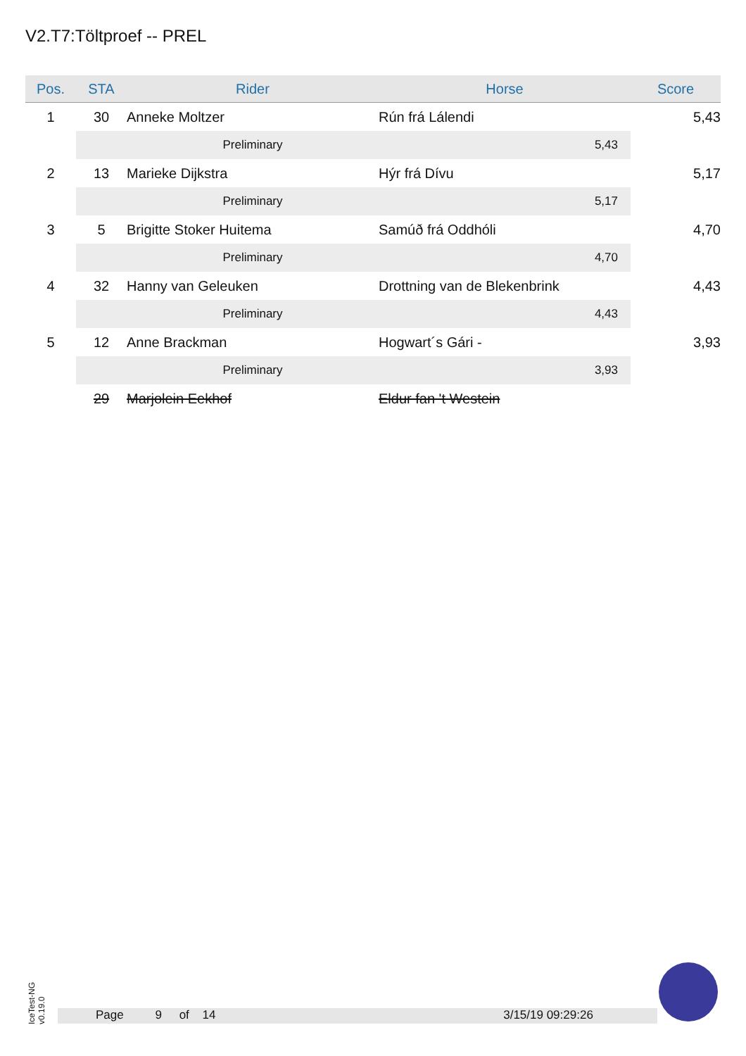V2.T7:Töltproef -- PREL
| Pos. | STA | Rider | Horse | Score |
| --- | --- | --- | --- | --- |
| 1 | 30 | Anneke Moltzer | Rún frá Lálendi | 5,43 |
| | | Preliminary | 5,43 | |
| 2 | 13 | Marieke Dijkstra | Hýr frá Dívu | 5,17 |
| | | Preliminary | 5,17 | |
| 3 | 5 | Brigitte Stoker Huitema | Samúð frá Oddhóli | 4,70 |
| | | Preliminary | 4,70 | |
| 4 | 32 | Hanny van Geleuken | Drottning van de Blekenbrink | 4,43 |
| | | Preliminary | 4,43 | |
| 5 | 12 | Anne Brackman | Hogwart´s Gári - | 3,93 |
| | | Preliminary | 3,93 | |
| | 29 | Marjolein Eekhof | Eldur fan 't Westein | |
IceTest-NG
v0.19.0
Page 9 of 14 3/15/19 09:29:26